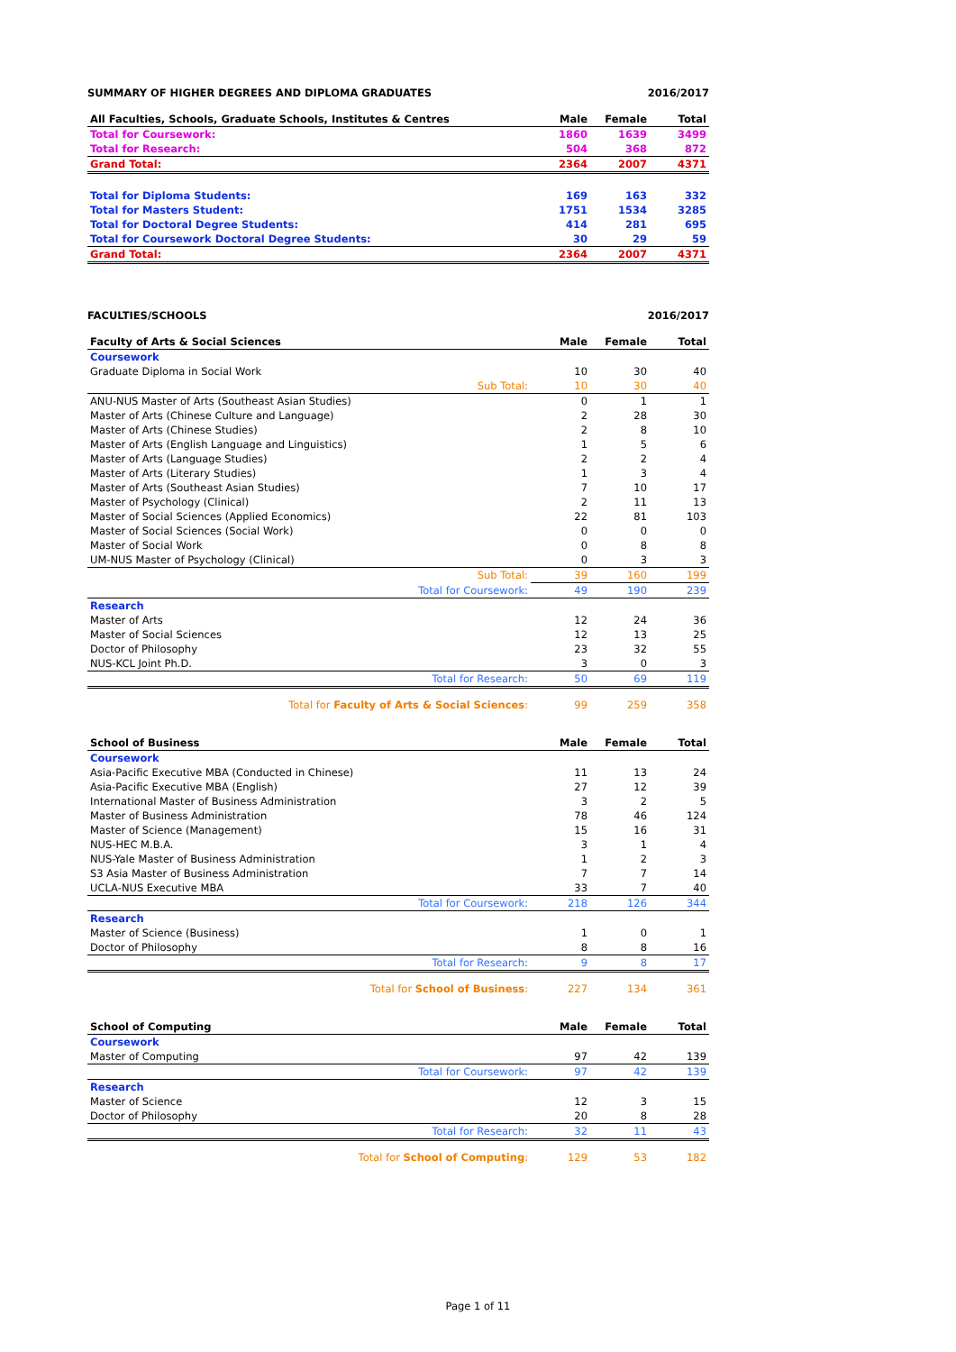SUMMARY OF HIGHER DEGREES AND DIPLOMA GRADUATES 2016/2017
| All Faculties, Schools, Graduate Schools, Institutes & Centres | Male | Female | Total |
| --- | --- | --- | --- |
| Total for Coursework: | 1860 | 1639 | 3499 |
| Total for Research: | 504 | 368 | 872 |
| Grand Total: | 2364 | 2007 | 4371 |
| Total for Diploma Students: | 169 | 163 | 332 |
| Total for Masters Student: | 1751 | 1534 | 3285 |
| Total for Doctoral Degree Students: | 414 | 281 | 695 |
| Total for Coursework Doctoral Degree Students: | 30 | 29 | 59 |
| Grand Total: | 2364 | 2007 | 4371 |
FACULTIES/SCHOOLS 2016/2017
| Faculty of Arts & Social Sciences | Male | Female | Total |
| --- | --- | --- | --- |
| Coursework | | | |
| Graduate Diploma in Social Work | 10 | 30 | 40 |
| Sub Total: | 10 | 30 | 40 |
| ANU-NUS Master of Arts (Southeast Asian Studies) | 0 | 1 | 1 |
| Master of Arts (Chinese Culture and Language) | 2 | 28 | 30 |
| Master of Arts (Chinese Studies) | 2 | 8 | 10 |
| Master of Arts (English Language and Linguistics) | 1 | 5 | 6 |
| Master of Arts (Language Studies) | 2 | 2 | 4 |
| Master of Arts (Literary Studies) | 1 | 3 | 4 |
| Master of Arts (Southeast Asian Studies) | 7 | 10 | 17 |
| Master of Psychology (Clinical) | 2 | 11 | 13 |
| Master of Social Sciences (Applied Economics) | 22 | 81 | 103 |
| Master of Social Sciences (Social Work) | 0 | 0 | 0 |
| Master of Social Work | 0 | 8 | 8 |
| UM-NUS Master of Psychology (Clinical) | 0 | 3 | 3 |
| Sub Total: | 39 | 160 | 199 |
| Total for Coursework: | 49 | 190 | 239 |
| Research | | | |
| Master of Arts | 12 | 24 | 36 |
| Master of Social Sciences | 12 | 13 | 25 |
| Doctor of Philosophy | 23 | 32 | 55 |
| NUS-KCL Joint Ph.D. | 3 | 0 | 3 |
| Total for Research: | 50 | 69 | 119 |
| Total for Faculty of Arts & Social Sciences : | 99 | 259 | 358 |
| School of Business | Male | Female | Total |
| --- | --- | --- | --- |
| Coursework | | | |
| Asia-Pacific Executive MBA (Conducted in Chinese) | 11 | 13 | 24 |
| Asia-Pacific Executive MBA (English) | 27 | 12 | 39 |
| International Master of Business Administration | 3 | 2 | 5 |
| Master of Business Administration | 78 | 46 | 124 |
| Master of Science (Management) | 15 | 16 | 31 |
| NUS-HEC M.B.A. | 3 | 1 | 4 |
| NUS-Yale Master of Business Administration | 1 | 2 | 3 |
| S3 Asia Master of Business Administration | 7 | 7 | 14 |
| UCLA-NUS Executive MBA | 33 | 7 | 40 |
| Total for Coursework: | 218 | 126 | 344 |
| Research | | | |
| Master of Science (Business) | 1 | 0 | 1 |
| Doctor of Philosophy | 8 | 8 | 16 |
| Total for Research: | 9 | 8 | 17 |
| Total for School of Business : | 227 | 134 | 361 |
| School of Computing | Male | Female | Total |
| --- | --- | --- | --- |
| Coursework | | | |
| Master of Computing | 97 | 42 | 139 |
| Total for Coursework: | 97 | 42 | 139 |
| Research | | | |
| Master of Science | 12 | 3 | 15 |
| Doctor of Philosophy | 20 | 8 | 28 |
| Total for Research: | 32 | 11 | 43 |
| Total for School of Computing : | 129 | 53 | 182 |
Page 1 of 11